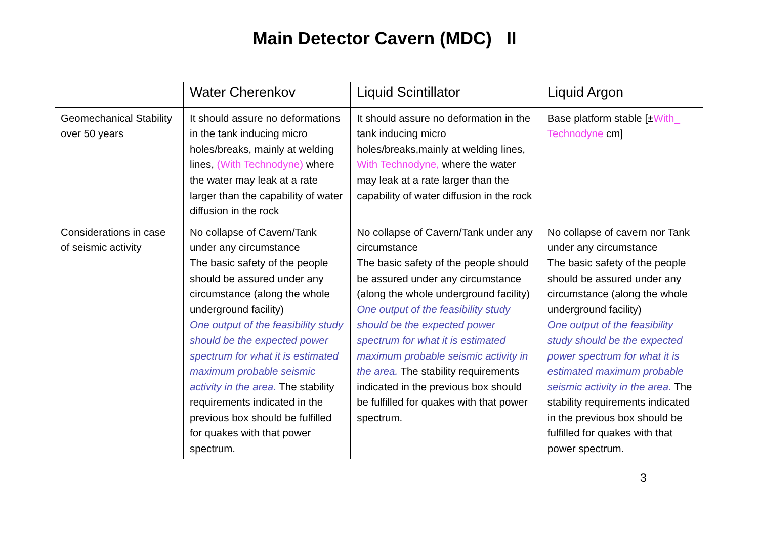Main Detector Cavern (MDC) II
| | Water Cherenkov | Liquid Scintillator | Liquid Argon |
| --- | --- | --- | --- |
| Geomechanical Stability over 50 years | It should assure no deformations in the tank inducing micro holes/breaks, mainly at welding lines, (With Technodyne) where the water may leak at a rate larger than the capability of water diffusion in the rock | It should assure no deformation in the tank inducing micro holes/breaks,mainly at welding lines, With Technodyne, where the water may leak at a rate larger than the capability of water diffusion in the rock | Base platform stable [± With_ Technodyne cm] |
| Considerations in case of seismic activity | No collapse of Cavern/Tank under any circumstance The basic safety of the people should be assured under any circumstance (along the whole underground facility) One output of the feasibility study should be the expected power spectrum for what it is estimated maximum probable seismic activity in the area. The stability requirements indicated in the previous box should be fulfilled for quakes with that power spectrum. | No collapse of Cavern/Tank under any circumstance The basic safety of the people should be assured under any circumstance (along the whole underground facility) One output of the feasibility study should be the expected power spectrum for what it is estimated maximum probable seismic activity in the area. The stability requirements indicated in the previous box should be fulfilled for quakes with that power spectrum. | No collapse of cavern nor Tank under any circumstance The basic safety of the people should be assured under any circumstance (along the whole underground facility) One output of the feasibility study should be the expected power spectrum for what it is estimated maximum probable seismic activity in the area. The stability requirements indicated in the previous box should be fulfilled for quakes with that power spectrum. |
3